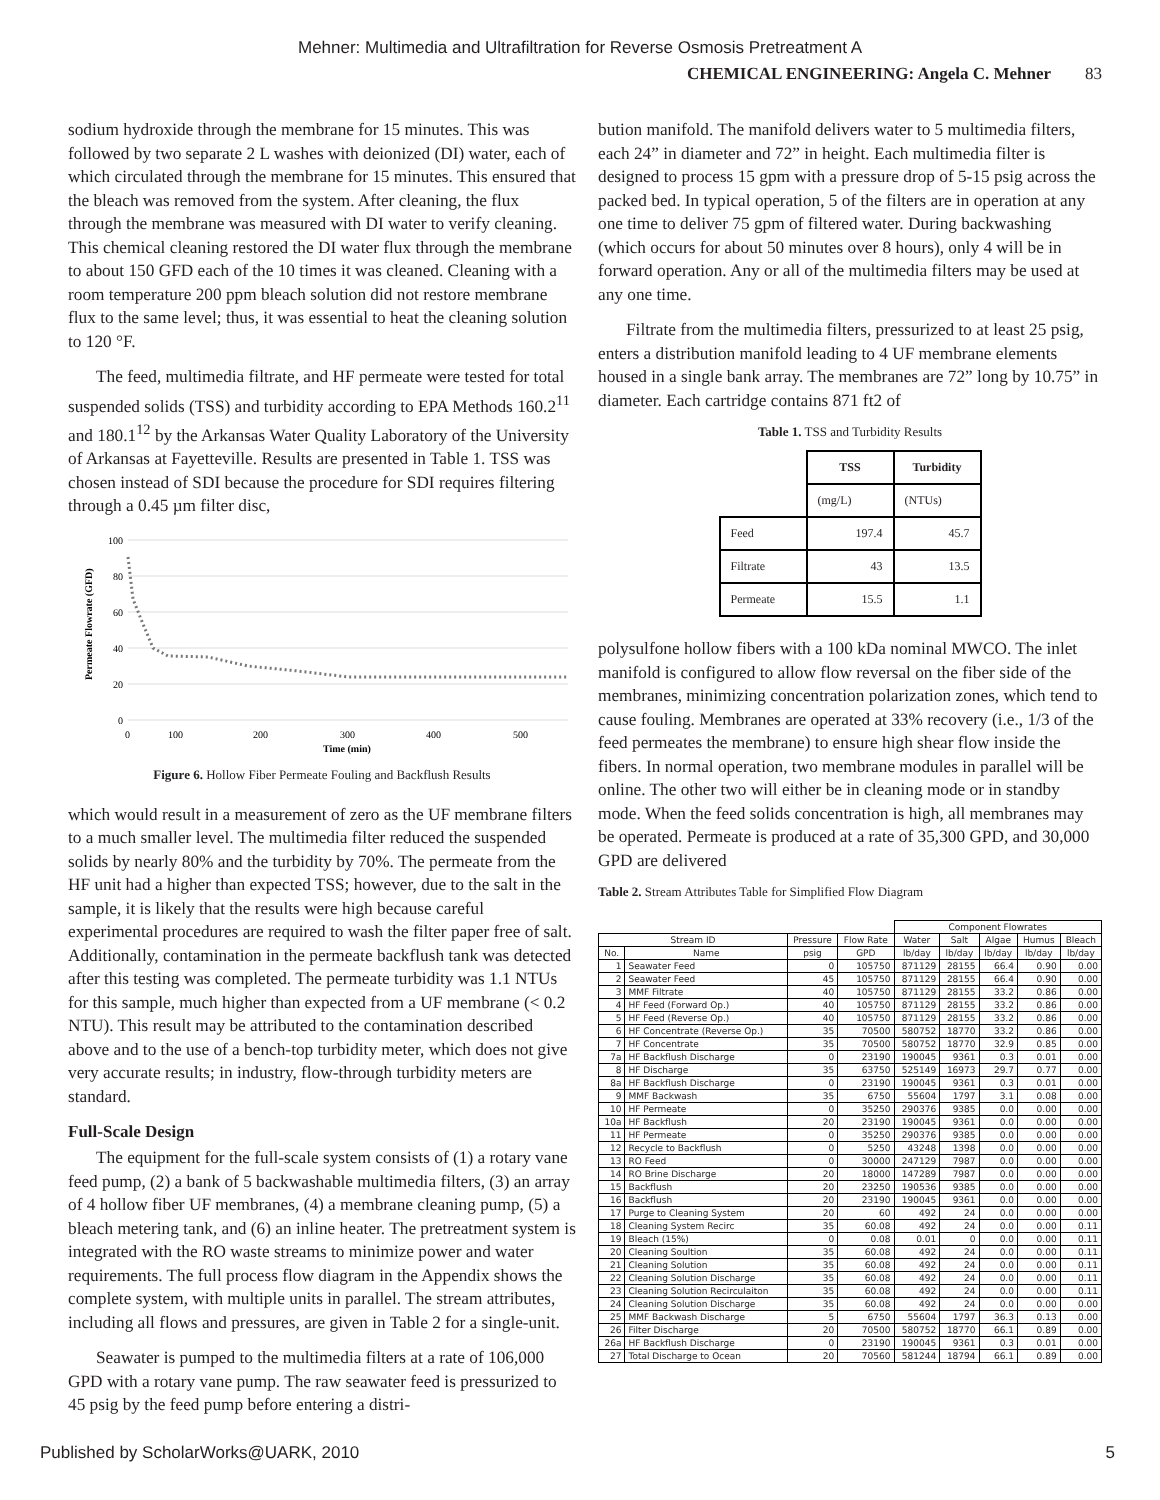Mehner: Multimedia and Ultrafiltration for Reverse Osmosis Pretreatment A
CHEMICAL ENGINEERING: Angela C. Mehner 83
sodium hydroxide through the membrane for 15 minutes. This was followed by two separate 2 L washes with deionized (DI) water, each of which circulated through the membrane for 15 minutes. This ensured that the bleach was removed from the system. After cleaning, the flux through the membrane was measured with DI water to verify cleaning. This chemical cleaning restored the DI water flux through the membrane to about 150 GFD each of the 10 times it was cleaned. Cleaning with a room temperature 200 ppm bleach solution did not restore membrane flux to the same level; thus, it was essential to heat the cleaning solution to 120 °F.
The feed, multimedia filtrate, and HF permeate were tested for total suspended solids (TSS) and turbidity according to EPA Methods 160.2<sup>11</sup> and 180.1<sup>12</sup> by the Arkansas Water Quality Laboratory of the University of Arkansas at Fayetteville. Results are presented in Table 1. TSS was chosen instead of SDI because the procedure for SDI requires filtering through a 0.45 µm filter disc,
100
80
60
40
20
0
0
100
200
300
400
500
Time (min)
Permeate Flowrate (GFD)
Figure 6. Hollow Fiber Permeate Fouling and Backflush Results
which would result in a measurement of zero as the UF membrane filters to a much smaller level. The multimedia filter reduced the suspended solids by nearly 80% and the turbidity by 70%. The permeate from the HF unit had a higher than expected TSS; however, due to the salt in the sample, it is likely that the results were high because careful experimental procedures are required to wash the filter paper free of salt. Additionally, contamination in the permeate backflush tank was detected after this testing was completed. The permeate turbidity was 1.1 NTUs for this sample, much higher than expected from a UF membrane (< 0.2 NTU). This result may be attributed to the contamination described above and to the use of a bench-top turbidity meter, which does not give very accurate results; in industry, flow-through turbidity meters are standard.
Full-Scale Design
The equipment for the full-scale system consists of (1) a rotary vane feed pump, (2) a bank of 5 backwashable multimedia filters, (3) an array of 4 hollow fiber UF membranes, (4) a membrane cleaning pump, (5) a bleach metering tank, and (6) an inline heater. The pretreatment system is integrated with the RO waste streams to minimize power and water requirements. The full process flow diagram in the Appendix shows the complete system, with multiple units in parallel. The stream attributes, including all flows and pressures, are given in Table 2 for a single-unit.
Seawater is pumped to the multimedia filters at a rate of 106,000 GPD with a rotary vane pump. The raw seawater feed is pressurized to 45 psig by the feed pump before entering a distri-
bution manifold. The manifold delivers water to 5 multimedia filters, each 24” in diameter and 72” in height. Each multimedia filter is designed to process 15 gpm with a pressure drop of 5-15 psig across the packed bed. In typical operation, 5 of the filters are in operation at any one time to deliver 75 gpm of filtered water. During backwashing (which occurs for about 50 minutes over 8 hours), only 4 will be in forward operation. Any or all of the multimedia filters may be used at any one time.
Filtrate from the multimedia filters, pressurized to at least 25 psig, enters a distribution manifold leading to 4 UF membrane elements housed in a single bank array. The membranes are 72” long by 10.75” in diameter. Each cartridge contains 871 ft2 of
Table 1. TSS and Turbidity Results
| | TSS | Turbidity |
| | (mg/L) | (NTUs) |
| Feed | 197.4 | 45.7 |
| Filtrate | 43 | 13.5 |
| Permeate | 15.5 | 1.1 |
polysulfone hollow fibers with a 100 kDa nominal MWCO. The inlet manifold is configured to allow flow reversal on the fiber side of the membranes, minimizing concentration polarization zones, which tend to cause fouling. Membranes are operated at 33% recovery (i.e., 1/3 of the feed permeates the membrane) to ensure high shear flow inside the fibers. In normal operation, two membrane modules in parallel will be online. The other two will either be in cleaning mode or in standby mode. When the feed solids concentration is high, all membranes may be operated. Permeate is produced at a rate of 35,300 GPD, and 30,000 GPD are delivered
Table 2. Stream Attributes Table for Simplified Flow Diagram
| | | | | Component Flowrates | | | | |
| --- | --- | --- | --- | --- | --- | --- | --- | --- |
| Stream ID | | Pressure | Flow Rate | Water | Salt | Algae | Humus | Bleach |
| No. | Name | psig | GPD | lb/day | lb/day | lb/day | lb/day | lb/day |
| 1 | Seawater Feed | 0 | 105750 | 871129 | 28155 | 66.4 | 0.90 | 0.00 |
| 2 | Seawater Feed | 45 | 105750 | 871129 | 28155 | 66.4 | 0.90 | 0.00 |
| 3 | MMF Filtrate | 40 | 105750 | 871129 | 28155 | 33.2 | 0.86 | 0.00 |
| 4 | HF Feed (Forward Op.) | 40 | 105750 | 871129 | 28155 | 33.2 | 0.86 | 0.00 |
| 5 | HF Feed (Reverse Op.) | 40 | 105750 | 871129 | 28155 | 33.2 | 0.86 | 0.00 |
| 6 | HF Concentrate (Reverse Op.) | 35 | 70500 | 580752 | 18770 | 33.2 | 0.86 | 0.00 |
| 7 | HF Concentrate | 35 | 70500 | 580752 | 18770 | 32.9 | 0.85 | 0.00 |
| 7a | HF Backflush Discharge | 0 | 23190 | 190045 | 9361 | 0.3 | 0.01 | 0.00 |
| 8 | HF Discharge | 35 | 63750 | 525149 | 16973 | 29.7 | 0.77 | 0.00 |
| 8a | HF Backflush Discharge | 0 | 23190 | 190045 | 9361 | 0.3 | 0.01 | 0.00 |
| 9 | MMF Backwash | 35 | 6750 | 55604 | 1797 | 3.1 | 0.08 | 0.00 |
| 10 | HF Permeate | 0 | 35250 | 290376 | 9385 | 0.0 | 0.00 | 0.00 |
| 10a | HF Backflush | 20 | 23190 | 190045 | 9361 | 0.0 | 0.00 | 0.00 |
| 11 | HF Permeate | 0 | 35250 | 290376 | 9385 | 0.0 | 0.00 | 0.00 |
| 12 | Recycle to Backflush | 0 | 5250 | 43248 | 1398 | 0.0 | 0.00 | 0.00 |
| 13 | RO Feed | 0 | 30000 | 247129 | 7987 | 0.0 | 0.00 | 0.00 |
| 14 | RO Brine Discharge | 20 | 18000 | 147289 | 7987 | 0.0 | 0.00 | 0.00 |
| 15 | Backflush | 20 | 23250 | 190536 | 9385 | 0.0 | 0.00 | 0.00 |
| 16 | Backflush | 20 | 23190 | 190045 | 9361 | 0.0 | 0.00 | 0.00 |
| 17 | Purge to Cleaning System | 20 | 60 | 492 | 24 | 0.0 | 0.00 | 0.00 |
| 18 | Cleaning System Recirc | 35 | 60.08 | 492 | 24 | 0.0 | 0.00 | 0.11 |
| 19 | Bleach (15%) | 0 | 0.08 | 0.01 | 0 | 0.0 | 0.00 | 0.11 |
| 20 | Cleaning Soultion | 35 | 60.08 | 492 | 24 | 0.0 | 0.00 | 0.11 |
| 21 | Cleaning Solution | 35 | 60.08 | 492 | 24 | 0.0 | 0.00 | 0.11 |
| 22 | Cleaning Solution Discharge | 35 | 60.08 | 492 | 24 | 0.0 | 0.00 | 0.11 |
| 23 | Cleaning Solution Recirculaiton | 35 | 60.08 | 492 | 24 | 0.0 | 0.00 | 0.11 |
| 24 | Cleaning Solution Discharge | 35 | 60.08 | 492 | 24 | 0.0 | 0.00 | 0.00 |
| 25 | MMF Backwash Discharge | 5 | 6750 | 55604 | 1797 | 36.3 | 0.13 | 0.00 |
| 26 | Filter Discharge | 20 | 70500 | 580752 | 18770 | 66.1 | 0.89 | 0.00 |
| 26a | HF Backflush Discharge | 0 | 23190 | 190045 | 9361 | 0.3 | 0.01 | 0.00 |
| 27 | Total Discharge to Ocean | 20 | 70560 | 581244 | 18794 | 66.1 | 0.89 | 0.00 |
Published by ScholarWorks@UARK, 2010 5